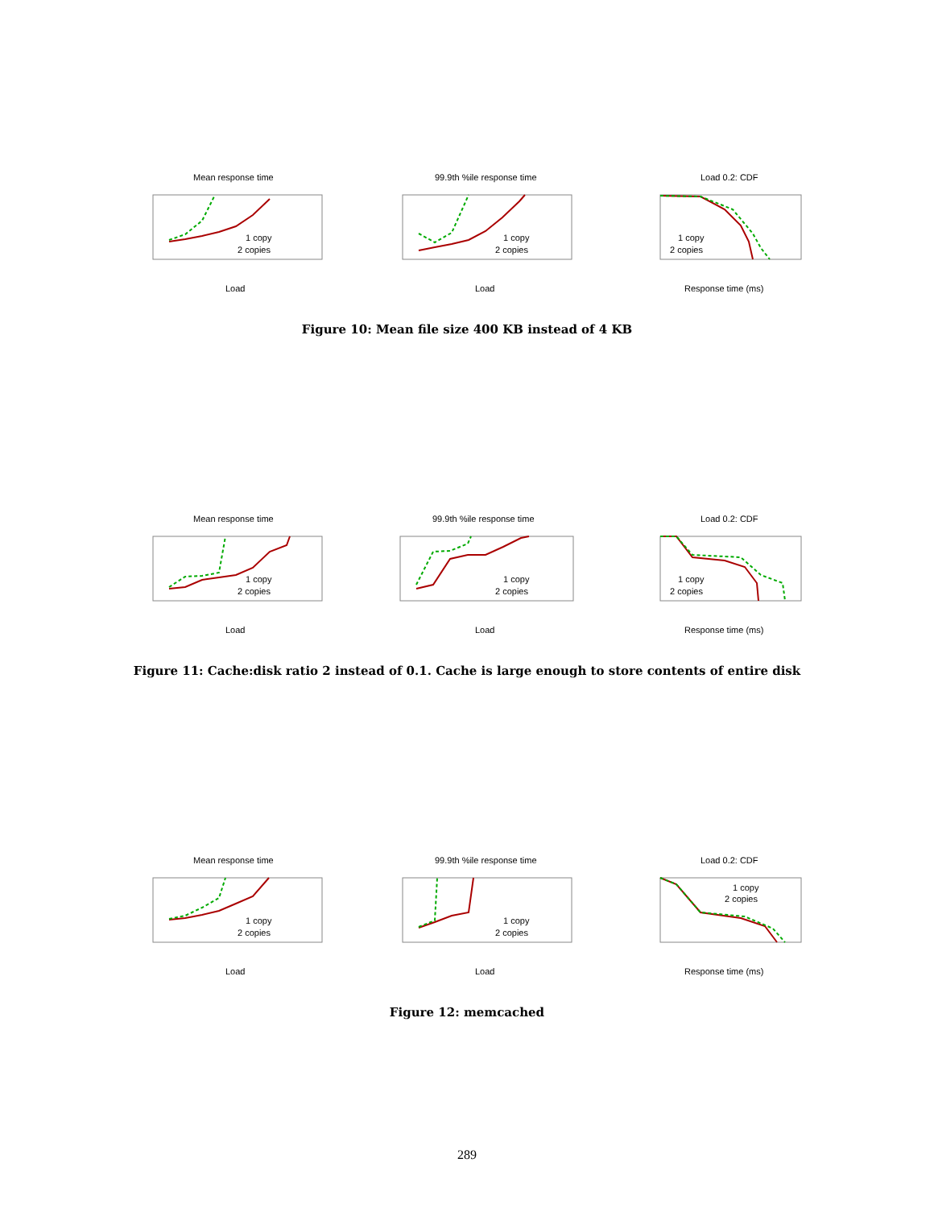Mean response time
Load
1 copy
2 copies
99.9th %ile response time
Load
1 copy
2 copies
Load 0.2: CDF
Response time (ms)
1 copy
2 copies
Figure 10: Mean file size 400 KB instead of 4 KB
Mean response time
Load
1 copy
2 copies
99.9th %ile response time
Load
1 copy
2 copies
Load 0.2: CDF
Response time (ms)
1 copy
2 copies
Figure 11: Cache:disk ratio 2 instead of 0.1. Cache is large enough to store contents of entire disk
Mean response time
Load
1 copy
2 copies
99.9th %ile response time
Load
1 copy
2 copies
Load 0.2: CDF
Response time (ms)
1 copy
2 copies
Figure 12: memcached
289